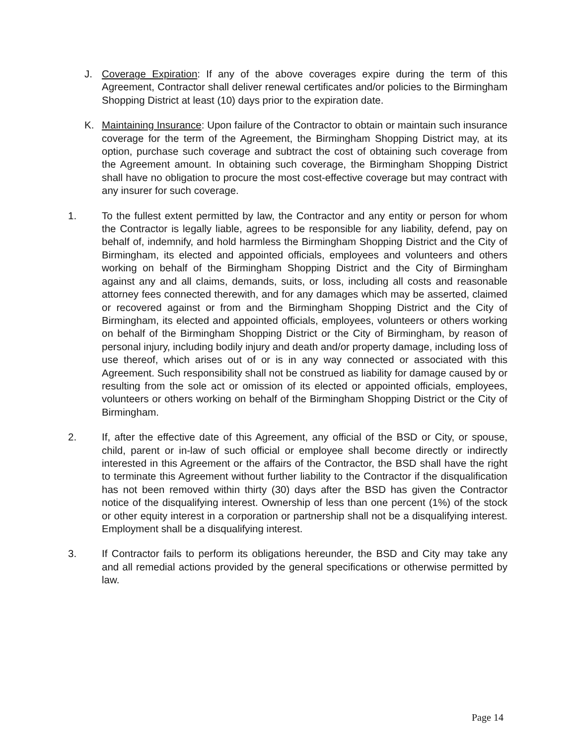J. Coverage Expiration: If any of the above coverages expire during the term of this Agreement, Contractor shall deliver renewal certificates and/or policies to the Birmingham Shopping District at least (10) days prior to the expiration date.
K. Maintaining Insurance: Upon failure of the Contractor to obtain or maintain such insurance coverage for the term of the Agreement, the Birmingham Shopping District may, at its option, purchase such coverage and subtract the cost of obtaining such coverage from the Agreement amount. In obtaining such coverage, the Birmingham Shopping District shall have no obligation to procure the most cost-effective coverage but may contract with any insurer for such coverage.
1. To the fullest extent permitted by law, the Contractor and any entity or person for whom the Contractor is legally liable, agrees to be responsible for any liability, defend, pay on behalf of, indemnify, and hold harmless the Birmingham Shopping District and the City of Birmingham, its elected and appointed officials, employees and volunteers and others working on behalf of the Birmingham Shopping District and the City of Birmingham against any and all claims, demands, suits, or loss, including all costs and reasonable attorney fees connected therewith, and for any damages which may be asserted, claimed or recovered against or from and the Birmingham Shopping District and the City of Birmingham, its elected and appointed officials, employees, volunteers or others working on behalf of the Birmingham Shopping District or the City of Birmingham, by reason of personal injury, including bodily injury and death and/or property damage, including loss of use thereof, which arises out of or is in any way connected or associated with this Agreement. Such responsibility shall not be construed as liability for damage caused by or resulting from the sole act or omission of its elected or appointed officials, employees, volunteers or others working on behalf of the Birmingham Shopping District or the City of Birmingham.
2. If, after the effective date of this Agreement, any official of the BSD or City, or spouse, child, parent or in-law of such official or employee shall become directly or indirectly interested in this Agreement or the affairs of the Contractor, the BSD shall have the right to terminate this Agreement without further liability to the Contractor if the disqualification has not been removed within thirty (30) days after the BSD has given the Contractor notice of the disqualifying interest. Ownership of less than one percent (1%) of the stock or other equity interest in a corporation or partnership shall not be a disqualifying interest. Employment shall be a disqualifying interest.
3. If Contractor fails to perform its obligations hereunder, the BSD and City may take any and all remedial actions provided by the general specifications or otherwise permitted by law.
Page 14